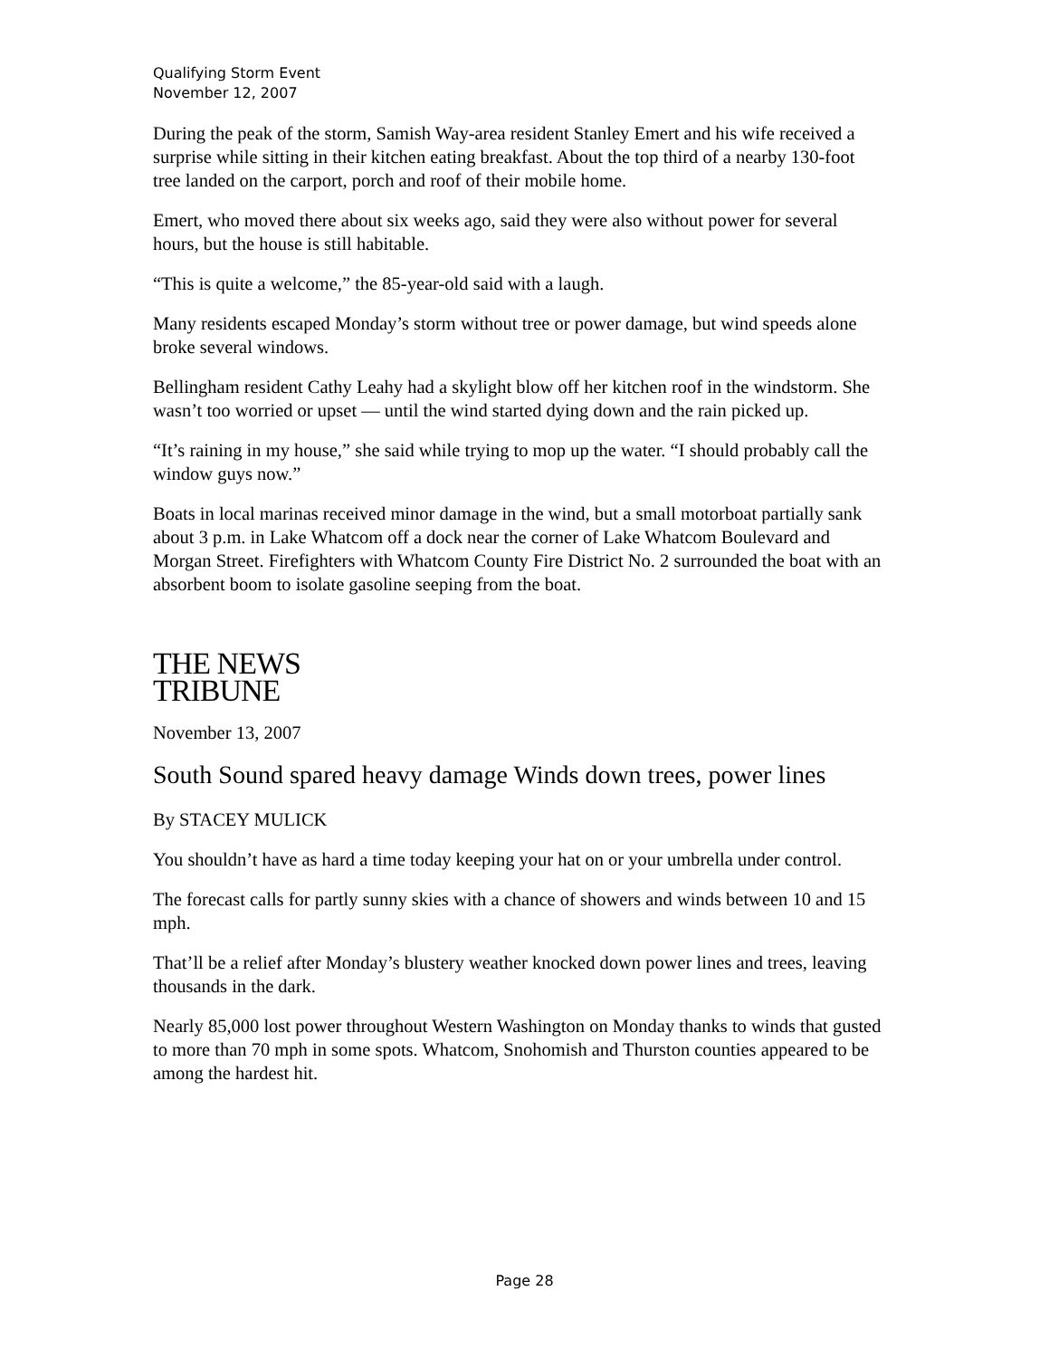Qualifying Storm Event
November 12, 2007
During the peak of the storm, Samish Way-area resident Stanley Emert and his wife received a surprise while sitting in their kitchen eating breakfast. About the top third of a nearby 130-foot tree landed on the carport, porch and roof of their mobile home.
Emert, who moved there about six weeks ago, said they were also without power for several hours, but the house is still habitable.
“This is quite a welcome,” the 85-year-old said with a laugh.
Many residents escaped Monday’s storm without tree or power damage, but wind speeds alone broke several windows.
Bellingham resident Cathy Leahy had a skylight blow off her kitchen roof in the windstorm. She wasn’t too worried or upset — until the wind started dying down and the rain picked up.
“It’s raining in my house,” she said while trying to mop up the water. “I should probably call the window guys now.”
Boats in local marinas received minor damage in the wind, but a small motorboat partially sank about 3 p.m. in Lake Whatcom off a dock near the corner of Lake Whatcom Boulevard and Morgan Street. Firefighters with Whatcom County Fire District No. 2 surrounded the boat with an absorbent boom to isolate gasoline seeping from the boat.
THE NEWS
TRIBUNE
November 13, 2007
South Sound spared heavy damage Winds down trees, power lines
By STACEY MULICK
You shouldn’t have as hard a time today keeping your hat on or your umbrella under control.
The forecast calls for partly sunny skies with a chance of showers and winds between 10 and 15 mph.
That’ll be a relief after Monday’s blustery weather knocked down power lines and trees, leaving thousands in the dark.
Nearly 85,000 lost power throughout Western Washington on Monday thanks to winds that gusted to more than 70 mph in some spots. Whatcom, Snohomish and Thurston counties appeared to be among the hardest hit.
Page 28